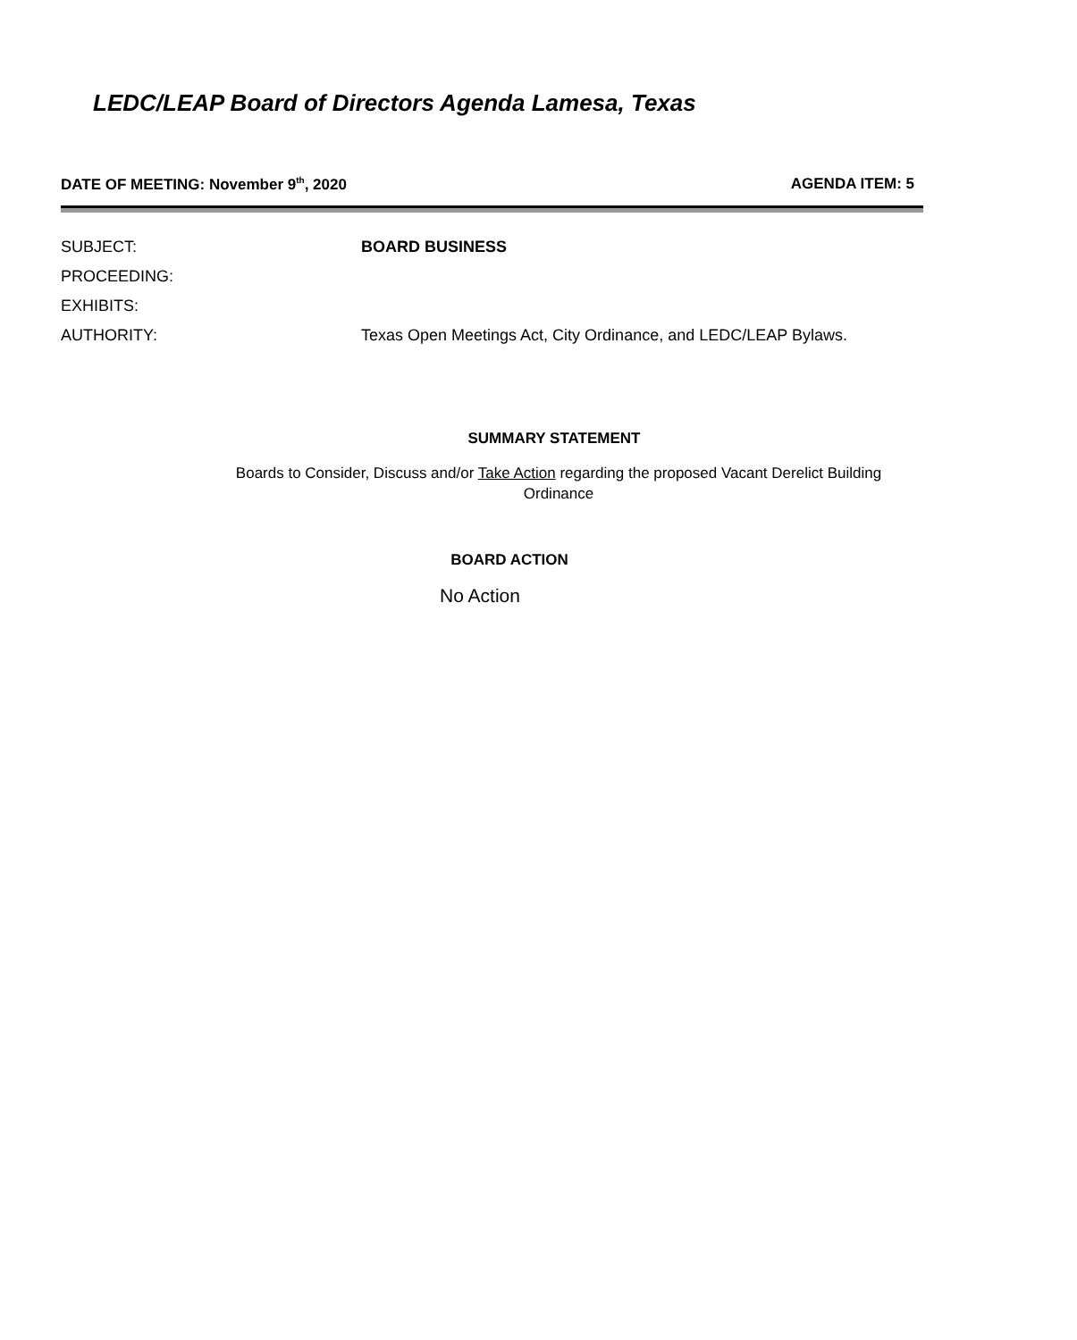LEDC/LEAP Board of Directors Agenda Lamesa, Texas
DATE OF MEETING: November 9<sup>th</sup>, 2020 AGENDA ITEM: 5
SUBJECT: BOARD BUSINESS
PROCEEDING:
EXHIBITS:
AUTHORITY: Texas Open Meetings Act, City Ordinance, and LEDC/LEAP Bylaws.
SUMMARY STATEMENT
Boards to Consider, Discuss and/or Take Action regarding the proposed Vacant Derelict Building
Ordinance
BOARD ACTION
No Action